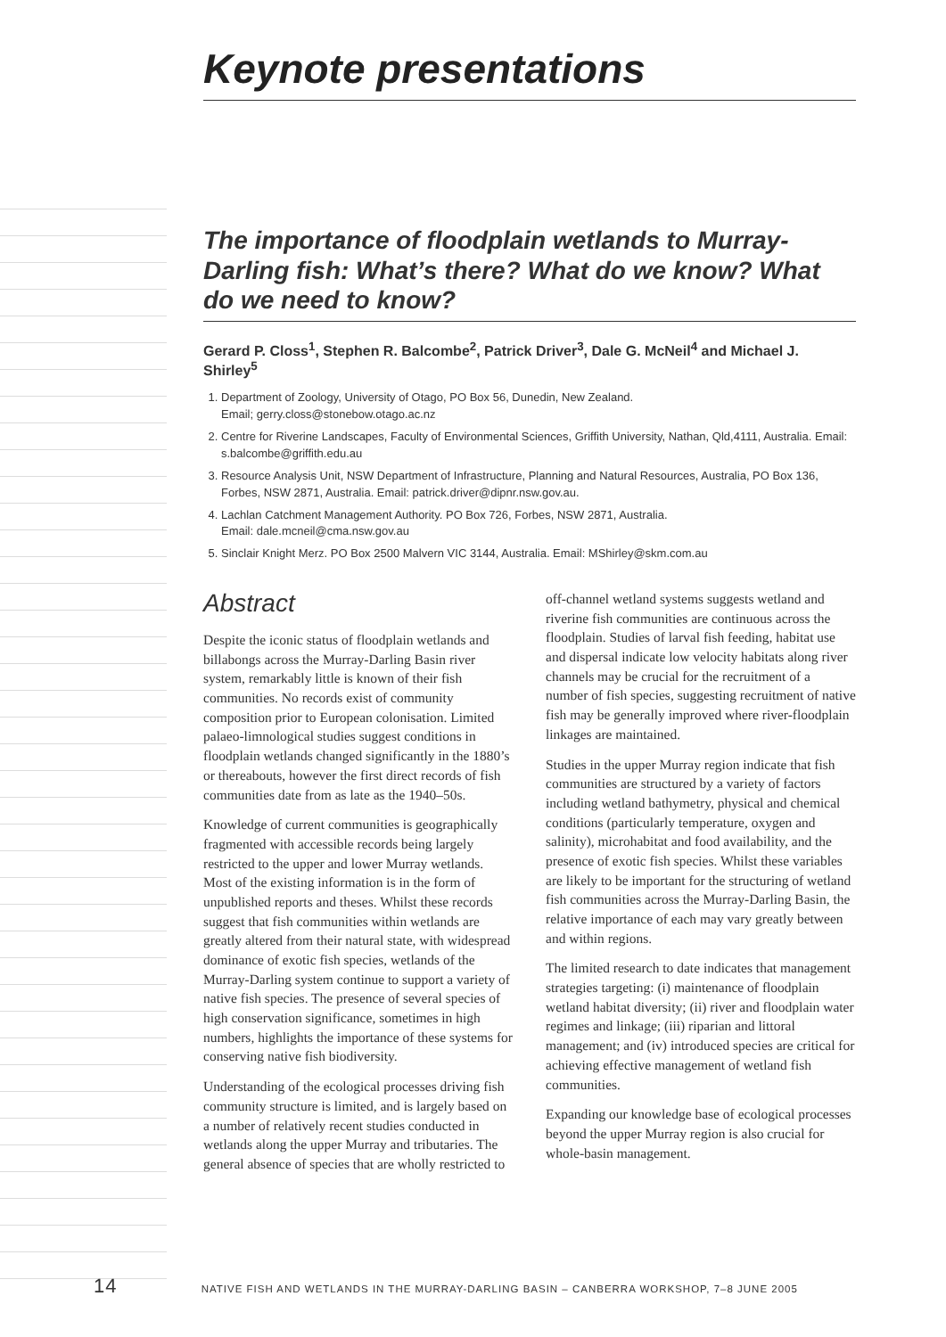Keynote presentations
The importance of floodplain wetlands to Murray-Darling fish: What’s there? What do we know? What do we need to know?
Gerard P. Closs<sup>1</sup>, Stephen R. Balcombe<sup>2</sup>, Patrick Driver<sup>3</sup>, Dale G. McNeil<sup>4</sup> and Michael J. Shirley<sup>5</sup>
1. Department of Zoology, University of Otago, PO Box 56, Dunedin, New Zealand.
Email; gerry.closs@stonebow.otago.ac.nz
2. Centre for Riverine Landscapes, Faculty of Environmental Sciences, Griffith University, Nathan, Qld,4111, Australia. Email: s.balcombe@griffith.edu.au
3. Resource Analysis Unit, NSW Department of Infrastructure, Planning and Natural Resources, Australia, PO Box 136, Forbes, NSW 2871, Australia. Email: patrick.driver@dipnr.nsw.gov.au.
4. Lachlan Catchment Management Authority. PO Box 726, Forbes, NSW 2871, Australia.
Email: dale.mcneil@cma.nsw.gov.au
5. Sinclair Knight Merz. PO Box 2500 Malvern VIC 3144, Australia. Email: MShirley@skm.com.au
Abstract
Despite the iconic status of floodplain wetlands and billabongs across the Murray-Darling Basin river system, remarkably little is known of their fish communities. No records exist of community composition prior to European colonisation. Limited palaeo-limnological studies suggest conditions in floodplain wetlands changed significantly in the 1880’s or thereabouts, however the first direct records of fish communities date from as late as the 1940–50s.
Knowledge of current communities is geographically fragmented with accessible records being largely restricted to the upper and lower Murray wetlands. Most of the existing information is in the form of unpublished reports and theses. Whilst these records suggest that fish communities within wetlands are greatly altered from their natural state, with widespread dominance of exotic fish species, wetlands of the Murray-Darling system continue to support a variety of native fish species. The presence of several species of high conservation significance, sometimes in high numbers, highlights the importance of these systems for conserving native fish biodiversity.
Understanding of the ecological processes driving fish community structure is limited, and is largely based on a number of relatively recent studies conducted in wetlands along the upper Murray and tributaries. The general absence of species that are wholly restricted to off-channel wetland systems suggests wetland and riverine fish communities are continuous across the floodplain. Studies of larval fish feeding, habitat use and dispersal indicate low velocity habitats along river channels may be crucial for the recruitment of a number of fish species, suggesting recruitment of native fish may be generally improved where river-floodplain linkages are maintained.
Studies in the upper Murray region indicate that fish communities are structured by a variety of factors including wetland bathymetry, physical and chemical conditions (particularly temperature, oxygen and salinity), microhabitat and food availability, and the presence of exotic fish species. Whilst these variables are likely to be important for the structuring of wetland fish communities across the Murray-Darling Basin, the relative importance of each may vary greatly between and within regions.
The limited research to date indicates that management strategies targeting: (i) maintenance of floodplain wetland habitat diversity; (ii) river and floodplain water regimes and linkage; (iii) riparian and littoral management; and (iv) introduced species are critical for achieving effective management of wetland fish communities.
Expanding our knowledge base of ecological processes beyond the upper Murray region is also crucial for whole-basin management.
14 NATIVE FISH AND WETLANDS IN THE MURRAY-DARLING BASIN – CANBERRA WORKSHOP, 7–8 JUNE 2005